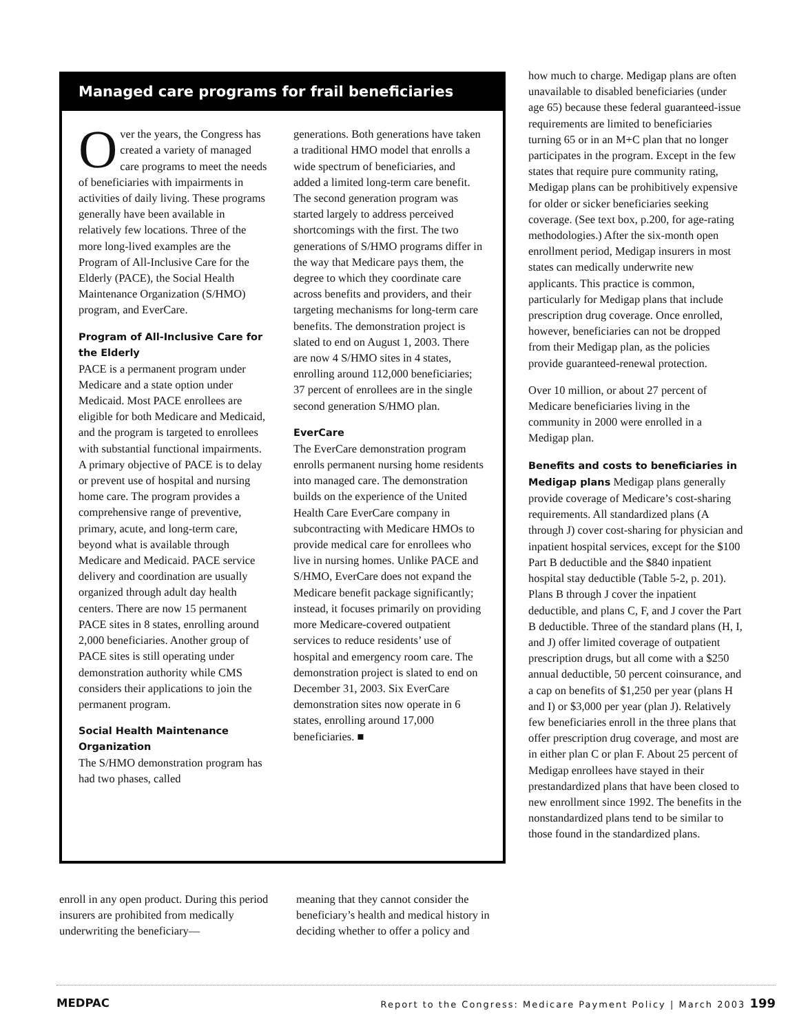Managed care programs for frail beneficiaries
Over the years, the Congress has created a variety of managed care programs to meet the needs of beneficiaries with impairments in activities of daily living. These programs generally have been available in relatively few locations. Three of the more long-lived examples are the Program of All-Inclusive Care for the Elderly (PACE), the Social Health Maintenance Organization (S/HMO) program, and EverCare.
Program of All-Inclusive Care for the Elderly
PACE is a permanent program under Medicare and a state option under Medicaid. Most PACE enrollees are eligible for both Medicare and Medicaid, and the program is targeted to enrollees with substantial functional impairments. A primary objective of PACE is to delay or prevent use of hospital and nursing home care. The program provides a comprehensive range of preventive, primary, acute, and long-term care, beyond what is available through Medicare and Medicaid. PACE service delivery and coordination are usually organized through adult day health centers. There are now 15 permanent PACE sites in 8 states, enrolling around 2,000 beneficiaries. Another group of PACE sites is still operating under demonstration authority while CMS considers their applications to join the permanent program.
Social Health Maintenance Organization
The S/HMO demonstration program has had two phases, called
generations. Both generations have taken a traditional HMO model that enrolls a wide spectrum of beneficiaries, and added a limited long-term care benefit. The second generation program was started largely to address perceived shortcomings with the first. The two generations of S/HMO programs differ in the way that Medicare pays them, the degree to which they coordinate care across benefits and providers, and their targeting mechanisms for long-term care benefits. The demonstration project is slated to end on August 1, 2003. There are now 4 S/HMO sites in 4 states, enrolling around 112,000 beneficiaries; 37 percent of enrollees are in the single second generation S/HMO plan.
EverCare
The EverCare demonstration program enrolls permanent nursing home residents into managed care. The demonstration builds on the experience of the United Health Care EverCare company in subcontracting with Medicare HMOs to provide medical care for enrollees who live in nursing homes. Unlike PACE and S/HMO, EverCare does not expand the Medicare benefit package significantly; instead, it focuses primarily on providing more Medicare-covered outpatient services to reduce residents’ use of hospital and emergency room care. The demonstration project is slated to end on December 31, 2003. Six EverCare demonstration sites now operate in 6 states, enrolling around 17,000 beneficiaries. ■
enroll in any open product. During this period insurers are prohibited from medically underwriting the beneficiary—
meaning that they cannot consider the beneficiary’s health and medical history in deciding whether to offer a policy and
how much to charge. Medigap plans are often unavailable to disabled beneficiaries (under age 65) because these federal guaranteed-issue requirements are limited to beneficiaries turning 65 or in an M+C plan that no longer participates in the program. Except in the few states that require pure community rating, Medigap plans can be prohibitively expensive for older or sicker beneficiaries seeking coverage. (See text box, p.200, for age-rating methodologies.) After the six-month open enrollment period, Medigap insurers in most states can medically underwrite new applicants. This practice is common, particularly for Medigap plans that include prescription drug coverage. Once enrolled, however, beneficiaries can not be dropped from their Medigap plan, as the policies provide guaranteed-renewal protection.
Over 10 million, or about 27 percent of Medicare beneficiaries living in the community in 2000 were enrolled in a Medigap plan.
Benefits and costs to beneficiaries in Medigap plans Medigap plans generally provide coverage of Medicare’s cost-sharing requirements. All standardized plans (A through J) cover cost-sharing for physician and inpatient hospital services, except for the $100 Part B deductible and the $840 inpatient hospital stay deductible (Table 5-2, p. 201). Plans B through J cover the inpatient deductible, and plans C, F, and J cover the Part B deductible. Three of the standard plans (H, I, and J) offer limited coverage of outpatient prescription drugs, but all come with a $250 annual deductible, 50 percent coinsurance, and a cap on benefits of $1,250 per year (plans H and I) or $3,000 per year (plan J). Relatively few beneficiaries enroll in the three plans that offer prescription drug coverage, and most are in either plan C or plan F. About 25 percent of Medigap enrollees have stayed in their prestandardized plans that have been closed to new enrollment since 1992. The benefits in the nonstandardized plans tend to be similar to those found in the standardized plans.
MEDPAC Report to the Congress: Medicare Payment Policy | March 2003 199